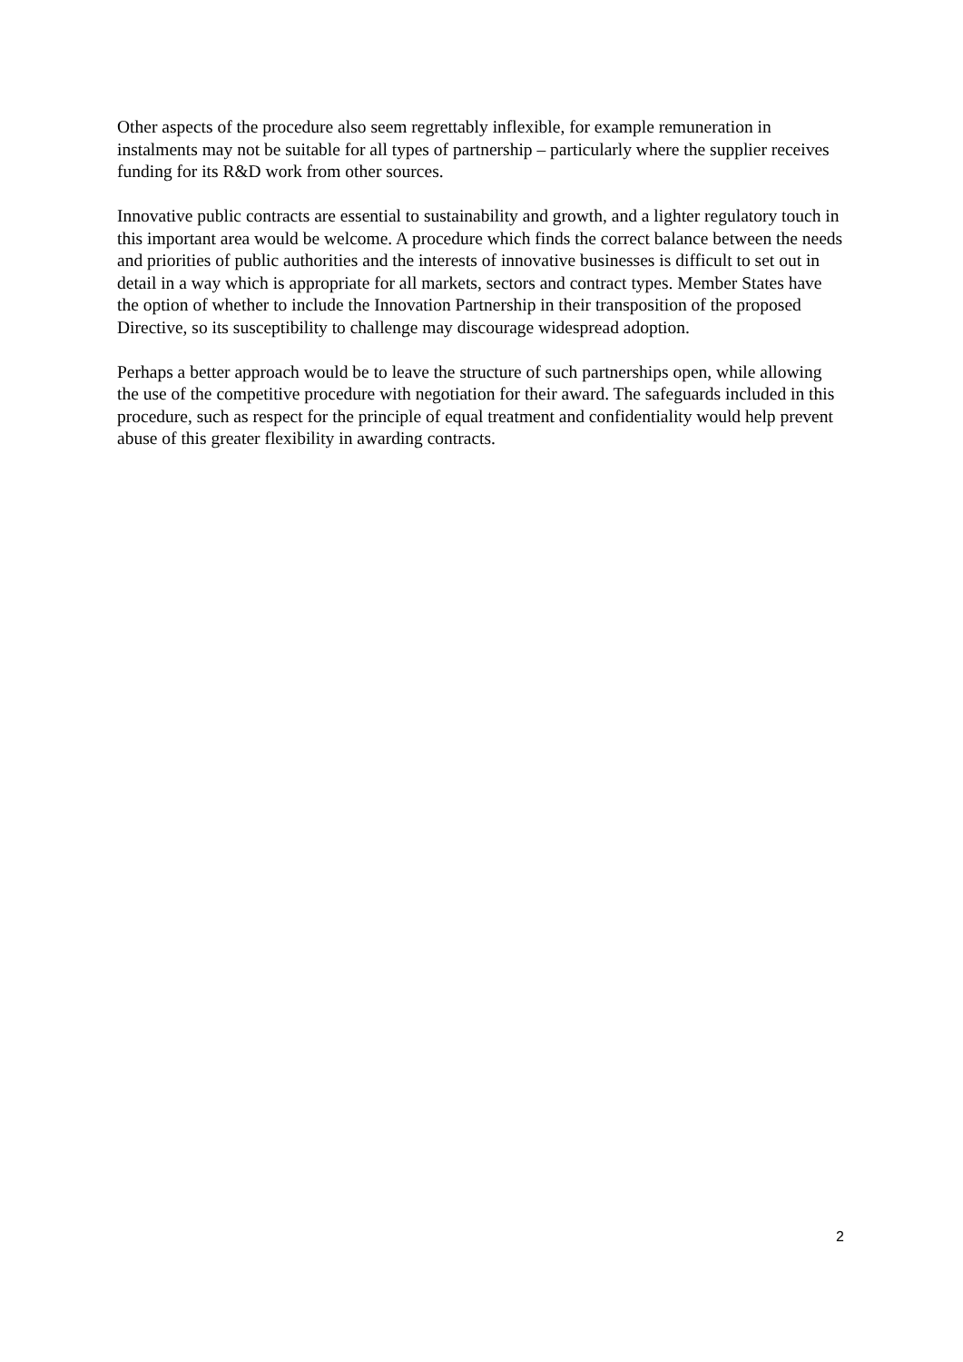Other aspects of the procedure also seem regrettably inflexible, for example remuneration in instalments may not be suitable for all types of partnership – particularly where the supplier receives funding for its R&D work from other sources.
Innovative public contracts are essential to sustainability and growth, and a lighter regulatory touch in this important area would be welcome. A procedure which finds the correct balance between the needs and priorities of public authorities and the interests of innovative businesses is difficult to set out in detail in a way which is appropriate for all markets, sectors and contract types. Member States have the option of whether to include the Innovation Partnership in their transposition of the proposed Directive, so its susceptibility to challenge may discourage widespread adoption.
Perhaps a better approach would be to leave the structure of such partnerships open, while allowing the use of the competitive procedure with negotiation for their award. The safeguards included in this procedure, such as respect for the principle of equal treatment and confidentiality would help prevent abuse of this greater flexibility in awarding contracts.
2